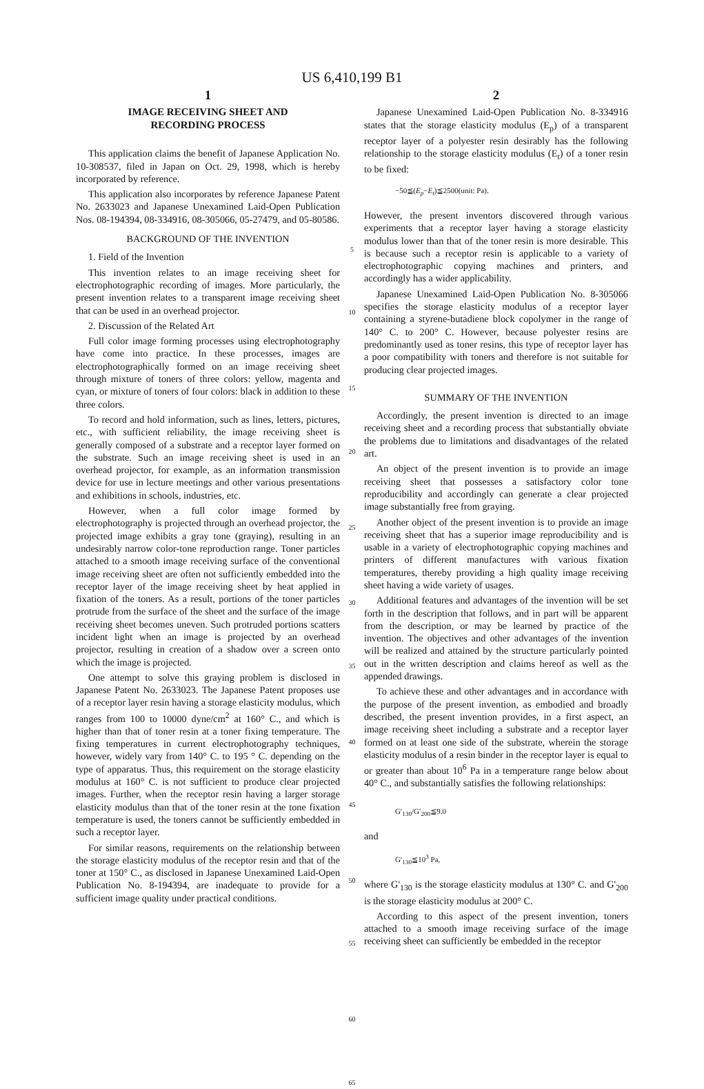US 6,410,199 B1
1
IMAGE RECEIVING SHEET AND
RECORDING PROCESS
This application claims the benefit of Japanese Application No. 10-308537, filed in Japan on Oct. 29, 1998, which is hereby incorporated by reference.
This application also incorporates by reference Japanese Patent No. 2633023 and Japanese Unexamined Laid-Open Publication Nos. 08-194394, 08-334916, 08-305066, 05-27479, and 05-80586.
BACKGROUND OF THE INVENTION
1. Field of the Invention
This invention relates to an image receiving sheet for electrophotographic recording of images. More particularly, the present invention relates to a transparent image receiving sheet that can be used in an overhead projector.
2. Discussion of the Related Art
Full color image forming processes using electrophotography have come into practice. In these processes, images are electrophotographically formed on an image receiving sheet through mixture of toners of three colors: yellow, magenta and cyan, or mixture of toners of four colors: black in addition to these three colors.
To record and hold information, such as lines, letters, pictures, etc., with sufficient reliability, the image receiving sheet is generally composed of a substrate and a receptor layer formed on the substrate. Such an image receiving sheet is used in an overhead projector, for example, as an information transmission device for use in lecture meetings and other various presentations and exhibitions in schools, industries, etc.
However, when a full color image formed by electrophotography is projected through an overhead projector, the projected image exhibits a gray tone (graying), resulting in an undesirably narrow color-tone reproduction range. Toner particles attached to a smooth image receiving surface of the conventional image receiving sheet are often not sufficiently embedded into the receptor layer of the image receiving sheet by heat applied in fixation of the toners. As a result, portions of the toner particles protrude from the surface of the sheet and the surface of the image receiving sheet becomes uneven. Such protruded portions scatters incident light when an image is projected by an overhead projector, resulting in creation of a shadow over a screen onto which the image is projected.
One attempt to solve this graying problem is disclosed in Japanese Patent No. 2633023. The Japanese Patent proposes use of a receptor layer resin having a storage elasticity modulus, which ranges from 100 to 10000 dyne/cm<sup>2</sup> at 160° C., and which is higher than that of toner resin at a toner fixing temperature. The fixing temperatures in current electrophotography techniques, however, widely vary from 140° C. to 195 ° C. depending on the type of apparatus. Thus, this requirement on the storage elasticity modulus at 160° C. is not sufficient to produce clear projected images. Further, when the receptor resin having a larger storage elasticity modulus than that of the toner resin at the tone fixation temperature is used, the toners cannot be sufficiently embedded in such a receptor layer.
For similar reasons, requirements on the relationship between the storage elasticity modulus of the receptor resin and that of the toner at 150° C., as disclosed in Japanese Unexamined Laid-Open Publication No. 8-194394, are inadequate to provide for a sufficient image quality under practical conditions.
5
10
15
20
25
30
35
40
45
50
55
60
65
2
Japanese Unexamined Laid-Open Publication No. 8-334916 states that the storage elasticity modulus (E<sub>p</sub>) of a transparent receptor layer of a polyester resin desirably has the following relationship to the storage elasticity modulus (E<sub>t</sub>) of a toner resin to be fixed:
−50≦(E<sub>p</sub>−E<sub>t</sub>)≦2500(unit: Pa).
However, the present inventors discovered through various experiments that a receptor layer having a storage elasticity modulus lower than that of the toner resin is more desirable. This is because such a receptor resin is applicable to a variety of electrophotographic copying machines and printers, and accordingly has a wider applicability.
Japanese Unexamined Laid-Open Publication No. 8-305066 specifies the storage elasticity modulus of a receptor layer containing a styrene-butadiene block copolymer in the range of 140° C. to 200° C. However, because polyester resins are predominantly used as toner resins, this type of receptor layer has a poor compatibility with toners and therefore is not suitable for producing clear projected images.
SUMMARY OF THE INVENTION
Accordingly, the present invention is directed to an image receiving sheet and a recording process that substantially obviate the problems due to limitations and disadvantages of the related art.
An object of the present invention is to provide an image receiving sheet that possesses a satisfactory color tone reproducibility and accordingly can generate a clear projected image substantially free from graying.
Another object of the present invention is to provide an image receiving sheet that has a superior image reproducibility and is usable in a variety of electrophotographic copying machines and printers of different manufactures with various fixation temperatures, thereby providing a high quality image receiving sheet having a wide variety of usages.
Additional features and advantages of the invention will be set forth in the description that follows, and in part will be apparent from the description, or may be learned by practice of the invention. The objectives and other advantages of the invention will be realized and attained by the structure particularly pointed out in the written description and claims hereof as well as the appended drawings.
To achieve these and other advantages and in accordance with the purpose of the present invention, as embodied and broadly described, the present invention provides, in a first aspect, an image receiving sheet including a substrate and a receptor layer formed on at least one side of the substrate, wherein the storage elasticity modulus of a resin binder in the receptor layer is equal to or greater than about 10<sup>6</sup> Pa in a temperature range below about 40° C., and substantially satisfies the following relationships:
G′<sub>130</sub>/G′<sub>200</sub>≦9.0
and
G′<sub>130</sub>≦10<sup>3</sup> Pa,
where G'<sub>130</sub> is the storage elasticity modulus at 130° C. and G'<sub>200</sub> is the storage elasticity modulus at 200° C.
According to this aspect of the present invention, toners attached to a smooth image receiving surface of the image receiving sheet can sufficiently be embedded in the receptor